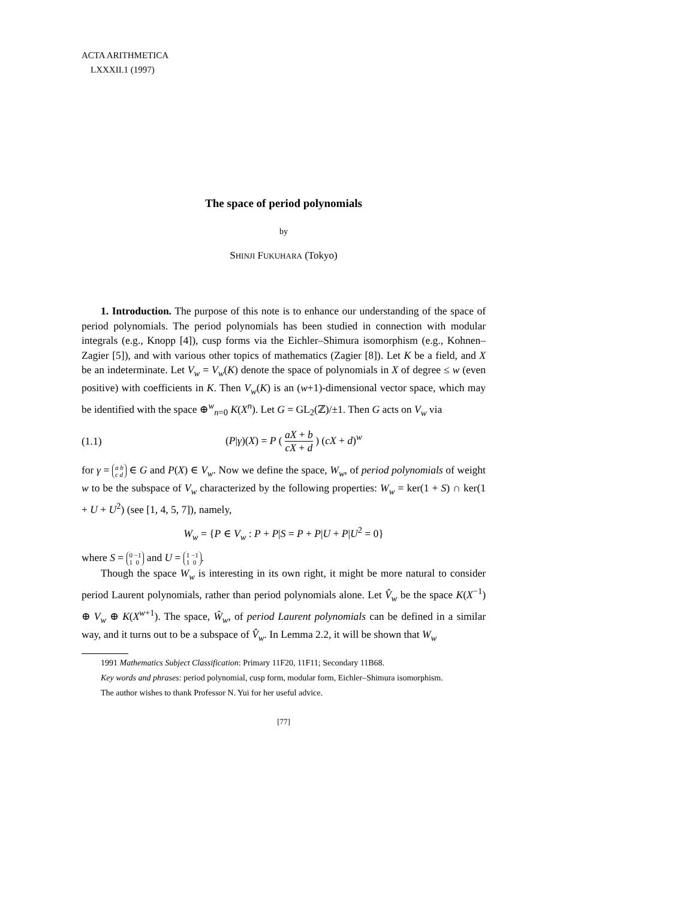ACTA ARITHMETICA
LXXXII.1 (1997)
The space of period polynomials
by
SHINJI FUKUHARA (Tokyo)
1. Introduction. The purpose of this note is to enhance our understanding of the space of period polynomials. The period polynomials has been studied in connection with modular integrals (e.g., Knopp [4]), cusp forms via the Eichler–Shimura isomorphism (e.g., Kohnen–Zagier [5]), and with various other topics of mathematics (Zagier [8]). Let K be a field, and X be an indeterminate. Let V<sub>w</sub> = V<sub>w</sub>(K) denote the space of polynomials in X of degree ≤ w (even positive) with coefficients in K. Then V<sub>w</sub>(K) is an (w+1)-dimensional vector space, which may be identified with the space ⊕<sup>w</sup><sub>n=0</sub> K(X<sup>n</sup>). Let G = GL<sub>2</sub>(ℤ)/±1. Then G acts on V<sub>w</sub> via
(1.1) (P|γ)(X) = P ( aX + b cX + d ) (cX + d)<sup>w</sup>
for γ = a b
c d ∈ G and P(X) ∈ V<sub>w</sub>. Now we define the space, W<sub>w</sub>, of period polynomials of weight w to be the subspace of V<sub>w</sub> characterized by the following properties: W<sub>w</sub> = ker(1 + S) ∩ ker(1 + U + U<sup>2</sup>) (see [1, 4, 5, 7]), namely,
W<sub>w</sub> = {P ∈ V<sub>w</sub> : P + P|S = P + P|U + P|U<sup>2</sup> = 0}
where S = 0 −1
1 0 and U = 1 −1
1 0.
Though the space W<sub>w</sub> is interesting in its own right, it might be more natural to consider period Laurent polynomials, rather than period polynomials alone. Let V̂<sub>w</sub> be the space K(X<sup>−1</sup>) ⊕ V<sub>w</sub> ⊕ K(X<sup>w+1</sup>). The space, Ŵ<sub>w</sub>, of period Laurent polynomials can be defined in a similar way, and it turns out to be a subspace of V̂<sub>w</sub>. In Lemma 2.2, it will be shown that W<sub>w</sub>
1991 Mathematics Subject Classification: Primary 11F20, 11F11; Secondary 11B68.
Key words and phrases: period polynomial, cusp form, modular form, Eichler–Shimura isomorphism.
The author wishes to thank Professor N. Yui for her useful advice.
[77]